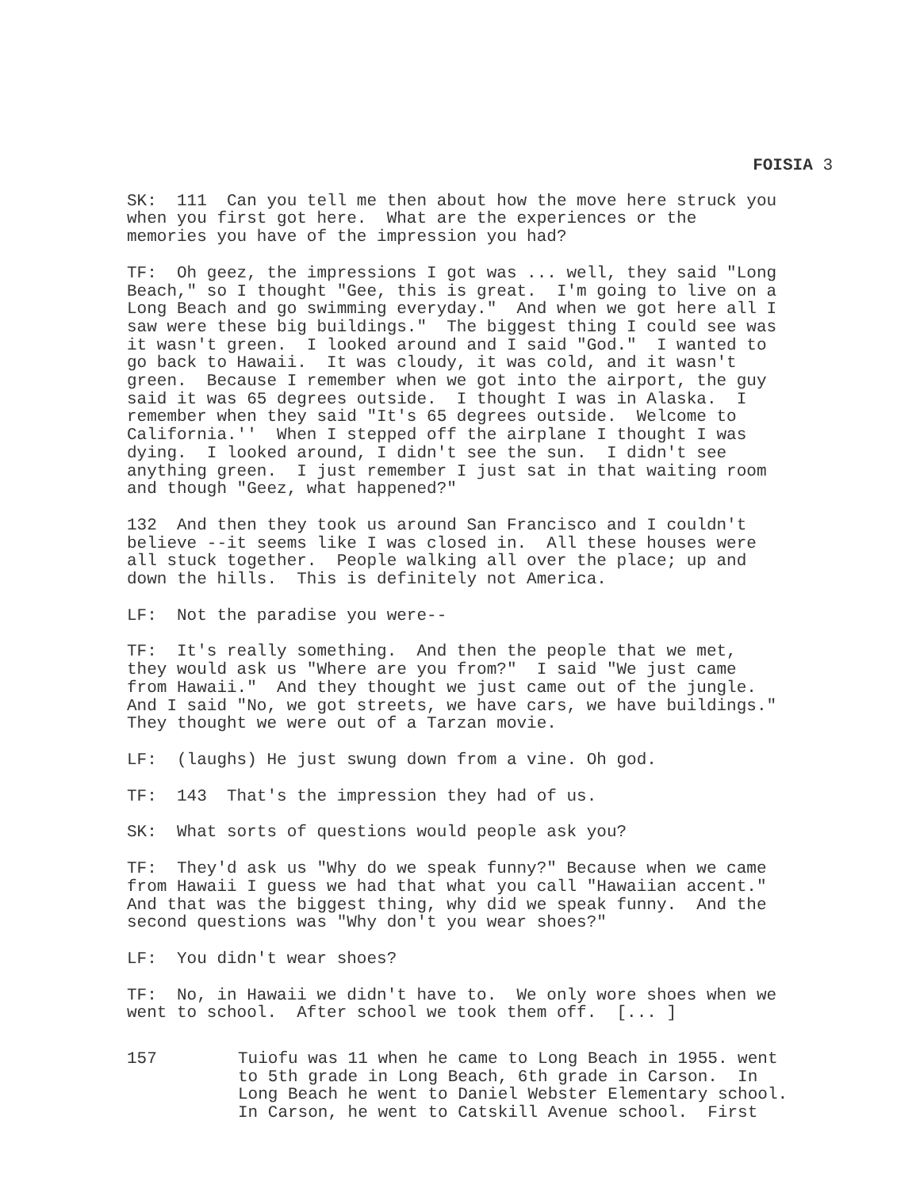FOISIA 3
SK: 111 Can you tell me then about how the move here struck you when you first got here. What are the experiences or the memories you have of the impression you had?
TF: Oh geez, the impressions I got was ... well, they said "Long Beach," so I thought "Gee, this is great. I'm going to live on a Long Beach and go swimming everyday." And when we got here all I saw were these big buildings." The biggest thing I could see was it wasn't green. I looked around and I said "God." I wanted to go back to Hawaii. It was cloudy, it was cold, and it wasn't green. Because I remember when we got into the airport, the guy said it was 65 degrees outside. I thought I was in Alaska. I remember when they said "It's 65 degrees outside. Welcome to California.'' When I stepped off the airplane I thought I was dying. I looked around, I didn't see the sun. I didn't see anything green. I just remember I just sat in that waiting room and though "Geez, what happened?"
132 And then they took us around San Francisco and I couldn't believe --it seems like I was closed in. All these houses were all stuck together. People walking all over the place; up and down the hills. This is definitely not America.
LF: Not the paradise you were--
TF: It's really something. And then the people that we met, they would ask us "Where are you from?" I said "We just came from Hawaii." And they thought we just came out of the jungle. And I said "No, we got streets, we have cars, we have buildings." They thought we were out of a Tarzan movie.
LF: (laughs) He just swung down from a vine. Oh god.
TF: 143 That's the impression they had of us.
SK: What sorts of questions would people ask you?
TF: They'd ask us "Why do we speak funny?" Because when we came from Hawaii I guess we had that what you call "Hawaiian accent." And that was the biggest thing, why did we speak funny. And the second questions was "Why don't you wear shoes?"
LF: You didn't wear shoes?
TF: No, in Hawaii we didn't have to. We only wore shoes when we went to school. After school we took them off. [... ]
157 Tuiofu was 11 when he came to Long Beach in 1955. went to 5th grade in Long Beach, 6th grade in Carson. In Long Beach he went to Daniel Webster Elementary school. In Carson, he went to Catskill Avenue school. First